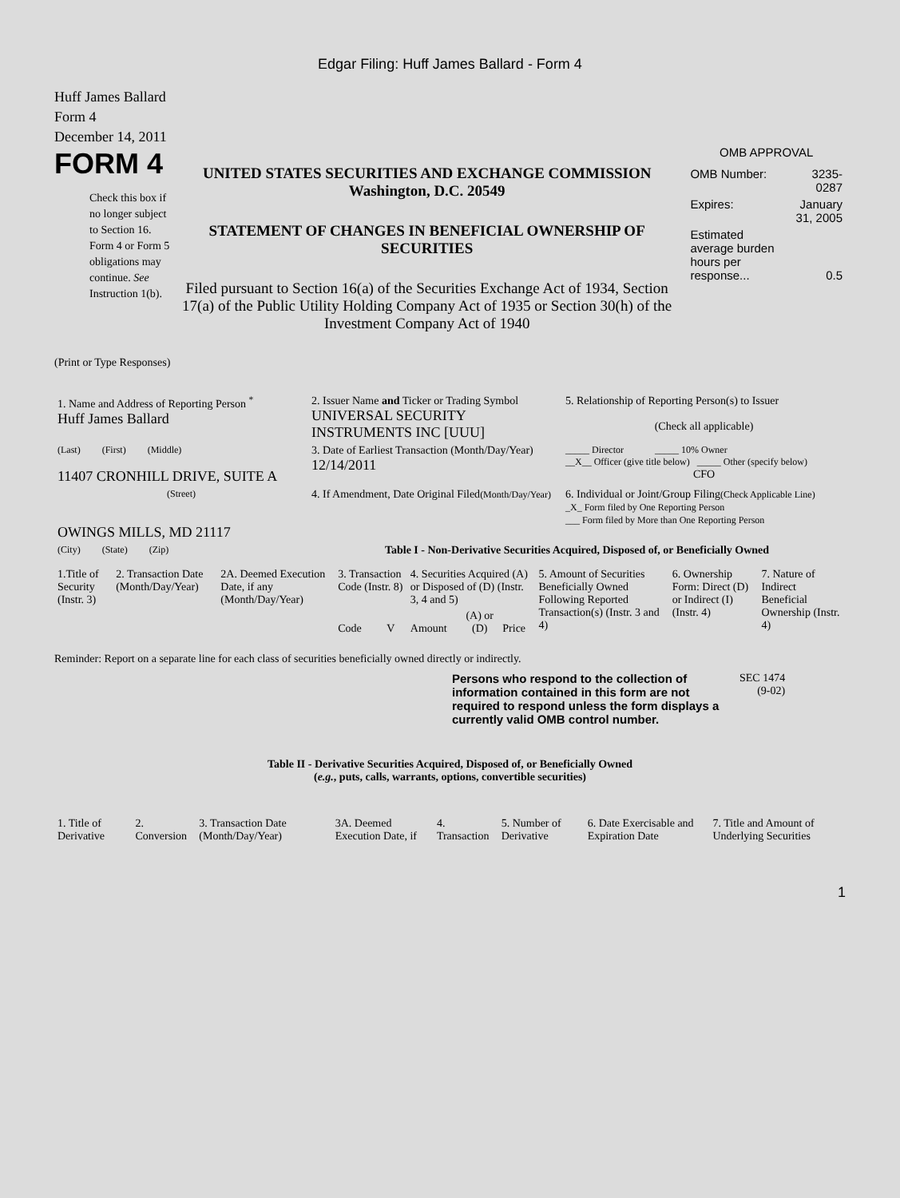Edgar Filing: Huff James Ballard - Form 4
Huff James Ballard
Form 4
December 14, 2011
FORM 4
Check this box if no longer subject to Section 16. Form 4 or Form 5 obligations may continue. See Instruction 1(b).
UNITED STATES SECURITIES AND EXCHANGE COMMISSION
Washington, D.C. 20549
STATEMENT OF CHANGES IN BENEFICIAL OWNERSHIP OF SECURITIES
Filed pursuant to Section 16(a) of the Securities Exchange Act of 1934, Section 17(a) of the Public Utility Holding Company Act of 1935 or Section 30(h) of the Investment Company Act of 1940
OMB APPROVAL
| OMB Number: | 3235-0287 |
| Expires: | January 31, 2005 |
| Estimated average burden hours per response... | 0.5 |
(Print or Type Responses)
| 1. Name and Address of Reporting Person <sup>*</sup> Huff James Ballard | 2. Issuer Name and Ticker or Trading Symbol UNIVERSAL SECURITY INSTRUMENTS INC [UUU] | 5. Relationship of Reporting Person(s) to Issuer (Check all applicable) |
| (Last) (First) (Middle) 11407 CRONHILL DRIVE, SUITE A | 3. Date of Earliest Transaction (Month/Day/Year) 12/14/2011 | _____ Director _____ 10% Owner __X__ Officer (give title below) _____ Other (specify below) CFO |
| (Street) OWINGS MILLS, MD 21117 | 4. If Amendment, Date Original Filed (Month/Day/Year) | 6. Individual or Joint/Group Filing (Check Applicable Line) _X_ Form filed by One Reporting Person ___ Form filed by More than One Reporting Person |
| (City) (State) (Zip) | Table I - Non-Derivative Securities Acquired, Disposed of, or Beneficially Owned | |
| 1.Title of Security (Instr. 3) | 2. Transaction Date (Month/Day/Year) | 2A. Deemed Execution Date, if any (Month/Day/Year) | 3. Transaction Code (Instr. 8) | | 4. Securities Acquired (A) or Disposed of (D) (Instr. 3, 4 and 5) | | | 5. Amount of Securities Beneficially Owned Following Reported Transaction(s) (Instr. 3 and 4) | 6. Ownership Form: Direct (D) or Indirect (I) (Instr. 4) | 7. Nature of Indirect Beneficial Ownership (Instr. 4) |
| | | | Code | V | Amount | (A) or (D) | Price | | | |
Reminder: Report on a separate line for each class of securities beneficially owned directly or indirectly.
Persons who respond to the collection of information contained in this form are not required to respond unless the form displays a currently valid OMB control number.
SEC 1474
(9-02)
Table II - Derivative Securities Acquired, Disposed of, or Beneficially Owned
(e.g., puts, calls, warrants, options, convertible securities)
| 1. Title of Derivative | 2. Conversion | 3. Transaction Date (Month/Day/Year) | 3A. Deemed Execution Date, if | 4. Transaction | 5. Number of Derivative | 6. Date Exercisable and Expiration Date | 7. Title and Amount of Underlying Securities |
1